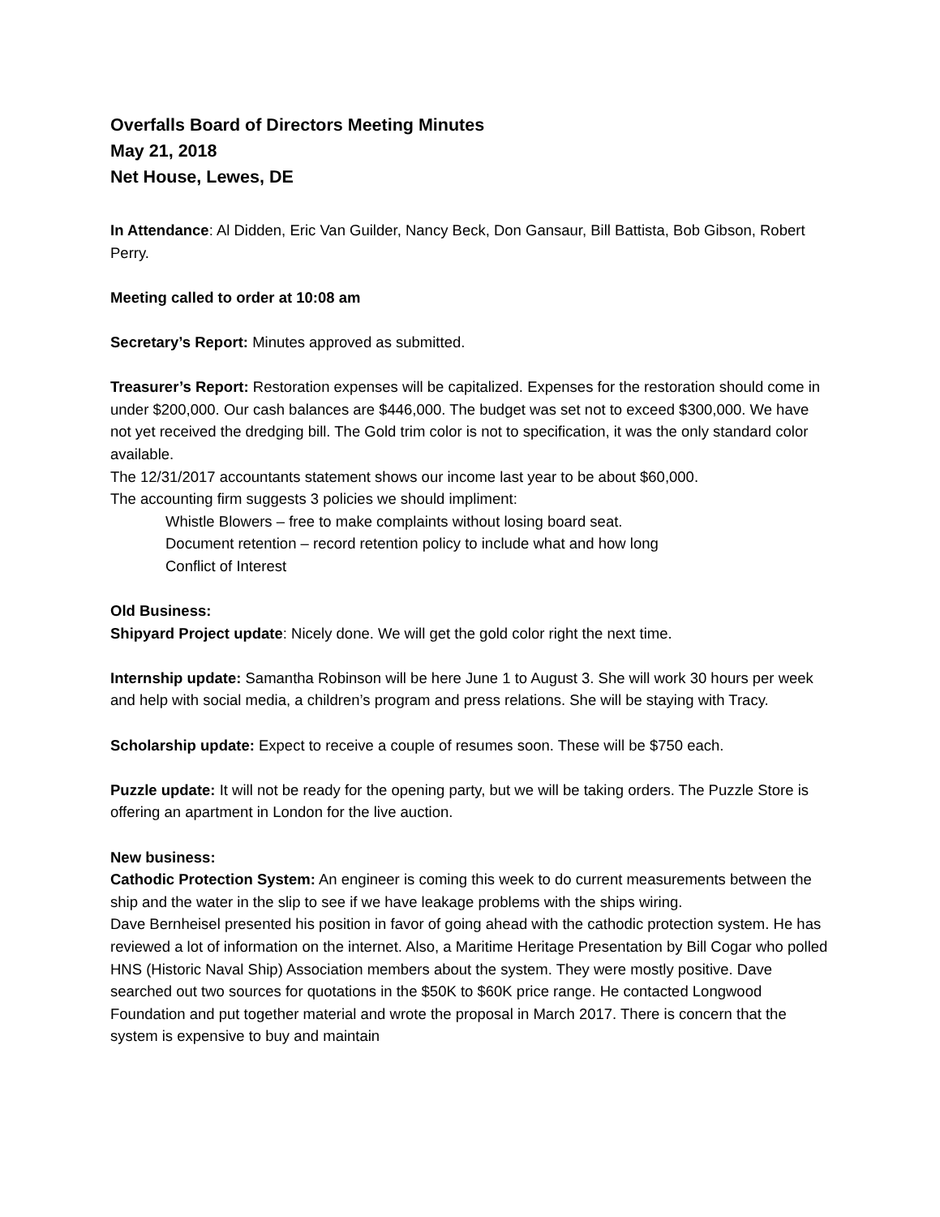Overfalls Board of Directors Meeting Minutes
May 21, 2018
Net House, Lewes, DE
In Attendance: Al Didden, Eric Van Guilder, Nancy Beck, Don Gansaur, Bill Battista, Bob Gibson, Robert Perry.
Meeting called to order at 10:08 am
Secretary’s Report: Minutes approved as submitted.
Treasurer’s Report: Restoration expenses will be capitalized. Expenses for the restoration should come in under $200,000. Our cash balances are $446,000. The budget was set not to exceed $300,000. We have not yet received the dredging bill. The Gold trim color is not to specification, it was the only standard color available.
The 12/31/2017 accountants statement shows our income last year to be about $60,000.
The accounting firm suggests 3 policies we should impliment:
Whistle Blowers – free to make complaints without losing board seat.
Document retention – record retention policy to include what and how long
Conflict of Interest
Old Business:
Shipyard Project update: Nicely done. We will get the gold color right the next time.
Internship update: Samantha Robinson will be here June 1 to August 3. She will work 30 hours per week and help with social media, a children’s program and press relations. She will be staying with Tracy.
Scholarship update: Expect to receive a couple of resumes soon. These will be $750 each.
Puzzle update: It will not be ready for the opening party, but we will be taking orders. The Puzzle Store is offering an apartment in London for the live auction.
New business:
Cathodic Protection System: An engineer is coming this week to do current measurements between the ship and the water in the slip to see if we have leakage problems with the ships wiring.
Dave Bernheisel presented his position in favor of going ahead with the cathodic protection system. He has reviewed a lot of information on the internet. Also, a Maritime Heritage Presentation by Bill Cogar who polled HNS (Historic Naval Ship) Association members about the system. They were mostly positive. Dave searched out two sources for quotations in the $50K to $60K price range. He contacted Longwood Foundation and put together material and wrote the proposal in March 2017. There is concern that the system is expensive to buy and maintain